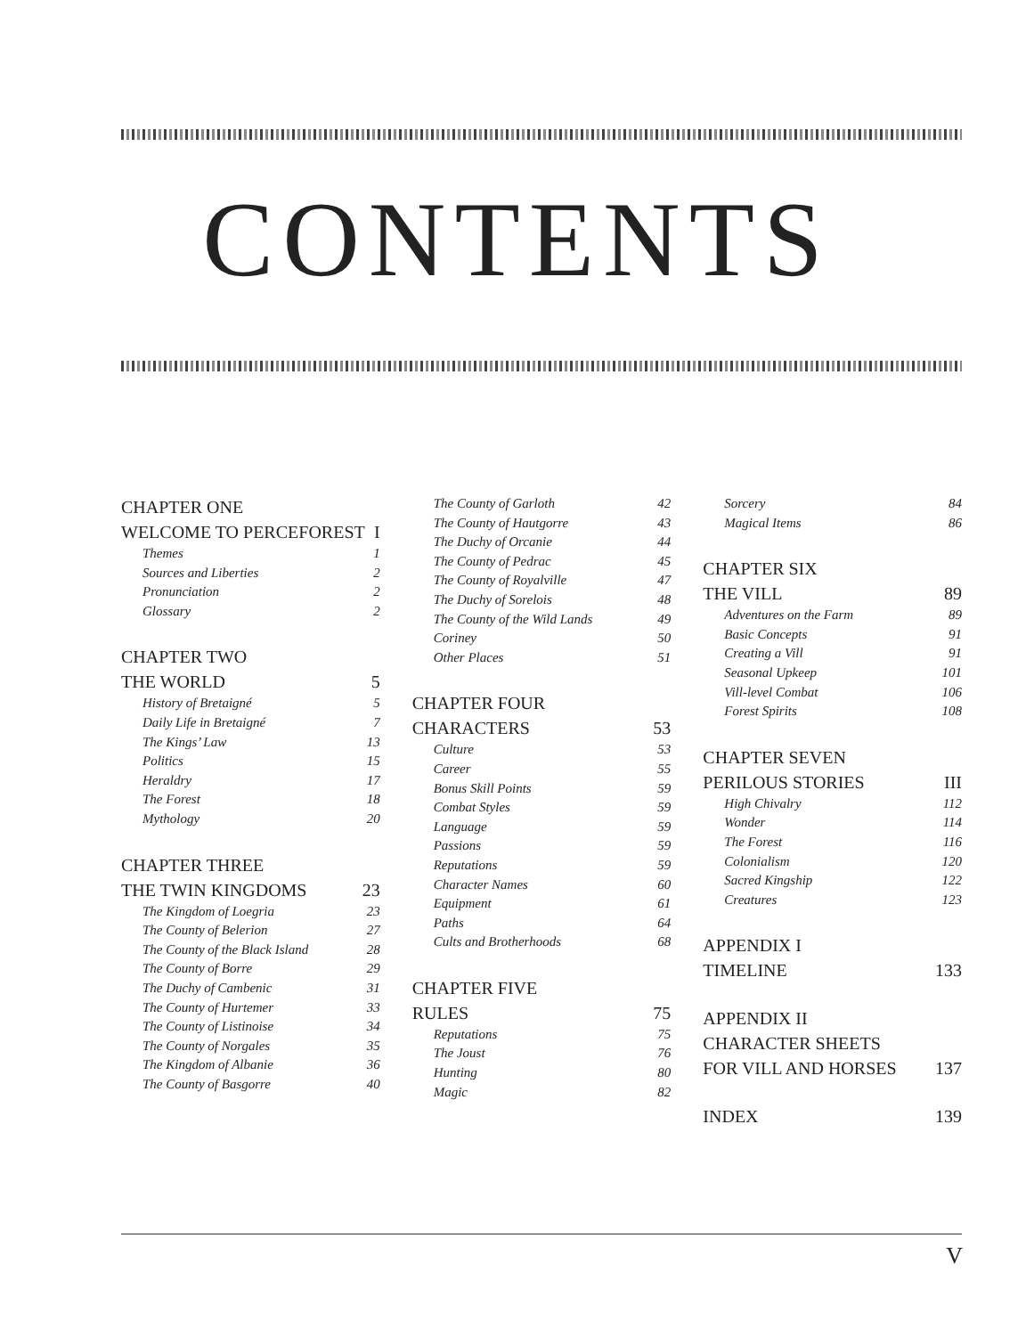CONTENTS
CHAPTER ONE
WELCOME TO PERCEFOREST I
Themes 1
Sources and Liberties 2
Pronunciation 2
Glossary 2
CHAPTER TWO
THE WORLD 5
History of Bretaigné 5
Daily Life in Bretaigné 7
The Kings’ Law 13
Politics 15
Heraldry 17
The Forest 18
Mythology 20
CHAPTER THREE
THE TWIN KINGDOMS 23
The Kingdom of Loegria 23
The County of Belerion 27
The County of the Black Island 28
The County of Borre 29
The Duchy of Cambenic 31
The County of Hurtemer 33
The County of Listinoise 34
The County of Norgales 35
The Kingdom of Albanie 36
The County of Basgorre 40
The County of Garloth 42
The County of Hautgorre 43
The Duchy of Orcanie 44
The County of Pedrac 45
The County of Royalville 47
The Duchy of Sorelois 48
The County of the Wild Lands 49
Coriney 50
Other Places 51
CHAPTER FOUR
CHARACTERS 53
Culture 53
Career 55
Bonus Skill Points 59
Combat Styles 59
Language 59
Passions 59
Reputations 59
Character Names 60
Equipment 61
Paths 64
Cults and Brotherhoods 68
CHAPTER FIVE
RULES 75
Reputations 75
The Joust 76
Hunting 80
Magic 82
Sorcery 84
Magical Items 86
CHAPTER SIX
THE VILL 89
Adventures on the Farm 89
Basic Concepts 91
Creating a Vill 91
Seasonal Upkeep 101
Vill-level Combat 106
Forest Spirits 108
CHAPTER SEVEN
PERILOUS STORIES III
High Chivalry 112
Wonder 114
The Forest 116
Colonialism 120
Sacred Kingship 122
Creatures 123
APPENDIX I
TIMELINE 133
APPENDIX II
CHARACTER SHEETS
FOR VILL AND HORSES 137
INDEX 139
V